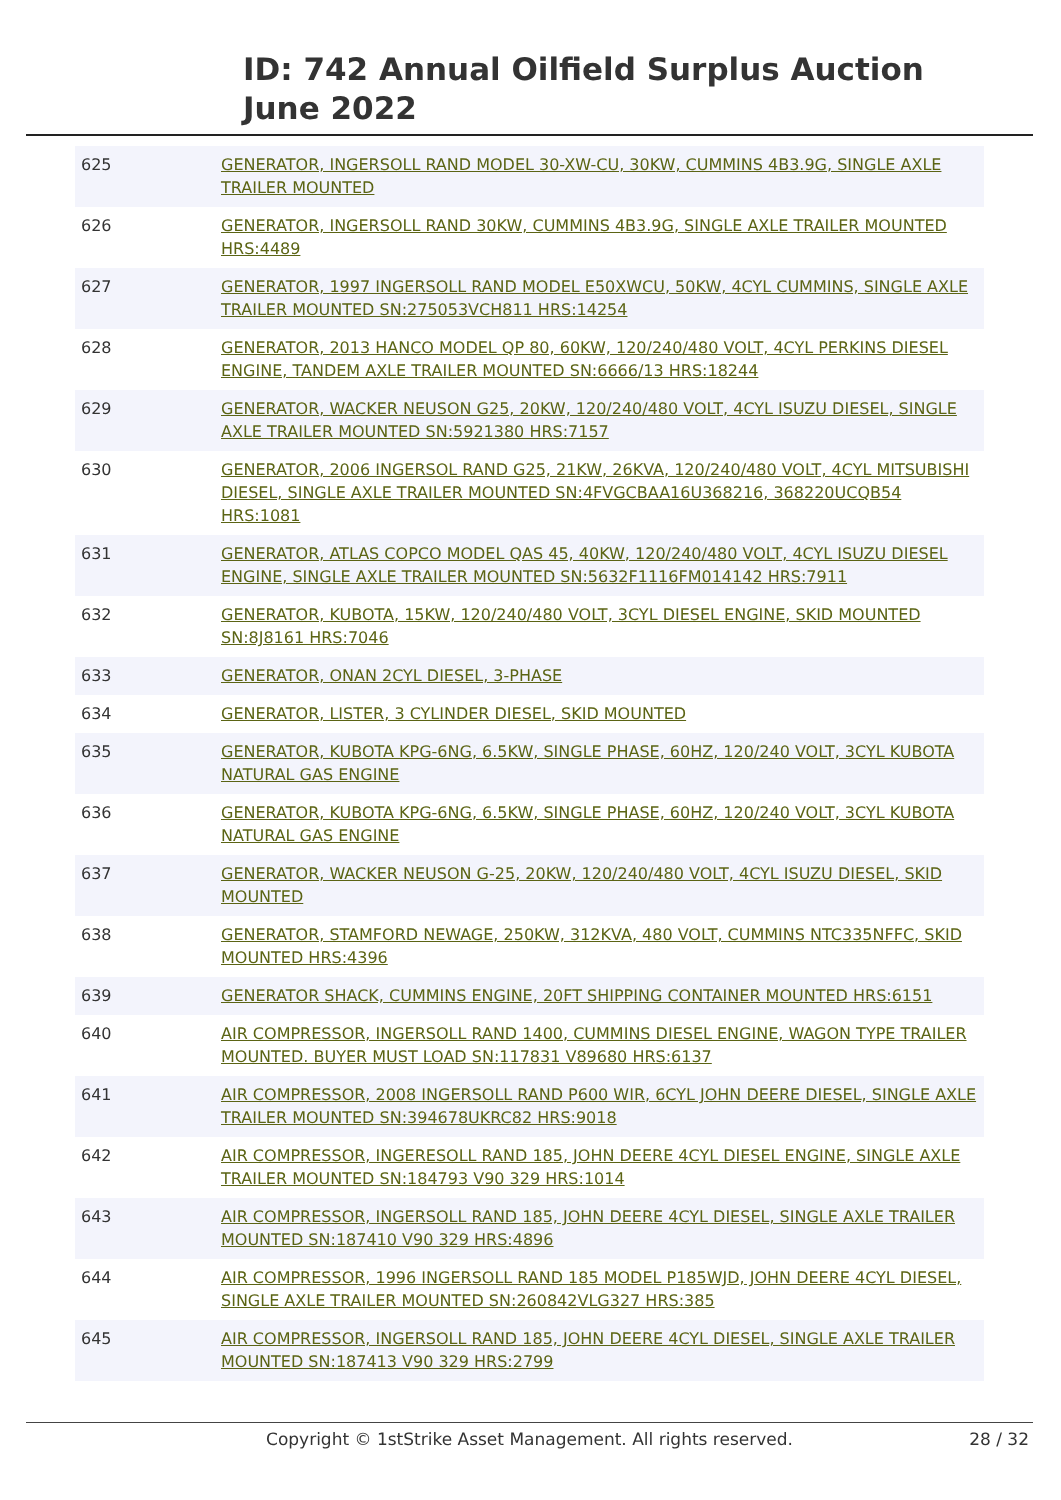ID: 742 Annual Oilfield Surplus Auction
June 2022
| 625 | GENERATOR, INGERSOLL RAND MODEL 30-XW-CU, 30KW, CUMMINS 4B3.9G, SINGLE AXLE TRAILER MOUNTED |
| 626 | GENERATOR, INGERSOLL RAND 30KW, CUMMINS 4B3.9G, SINGLE AXLE TRAILER MOUNTED HRS:4489 |
| 627 | GENERATOR, 1997 INGERSOLL RAND MODEL E50XWCU, 50KW, 4CYL CUMMINS, SINGLE AXLE TRAILER MOUNTED SN:275053VCH811 HRS:14254 |
| 628 | GENERATOR, 2013 HANCO MODEL QP 80, 60KW, 120/240/480 VOLT, 4CYL PERKINS DIESEL ENGINE, TANDEM AXLE TRAILER MOUNTED SN:6666/13 HRS:18244 |
| 629 | GENERATOR, WACKER NEUSON G25, 20KW, 120/240/480 VOLT, 4CYL ISUZU DIESEL, SINGLE AXLE TRAILER MOUNTED SN:5921380 HRS:7157 |
| 630 | GENERATOR, 2006 INGERSOL RAND G25, 21KW, 26KVA, 120/240/480 VOLT, 4CYL MITSUBISHI DIESEL, SINGLE AXLE TRAILER MOUNTED SN:4FVGCBAA16U368216, 368220UCQB54 HRS:1081 |
| 631 | GENERATOR, ATLAS COPCO MODEL QAS 45, 40KW, 120/240/480 VOLT, 4CYL ISUZU DIESEL ENGINE, SINGLE AXLE TRAILER MOUNTED SN:5632F1116FM014142 HRS:7911 |
| 632 | GENERATOR, KUBOTA, 15KW, 120/240/480 VOLT, 3CYL DIESEL ENGINE, SKID MOUNTED SN:8J8161 HRS:7046 |
| 633 | GENERATOR, ONAN 2CYL DIESEL, 3-PHASE |
| 634 | GENERATOR, LISTER, 3 CYLINDER DIESEL, SKID MOUNTED |
| 635 | GENERATOR, KUBOTA KPG-6NG, 6.5KW, SINGLE PHASE, 60HZ, 120/240 VOLT, 3CYL KUBOTA NATURAL GAS ENGINE |
| 636 | GENERATOR, KUBOTA KPG-6NG, 6.5KW, SINGLE PHASE, 60HZ, 120/240 VOLT, 3CYL KUBOTA NATURAL GAS ENGINE |
| 637 | GENERATOR, WACKER NEUSON G-25, 20KW, 120/240/480 VOLT, 4CYL ISUZU DIESEL, SKID MOUNTED |
| 638 | GENERATOR, STAMFORD NEWAGE, 250KW, 312KVA, 480 VOLT, CUMMINS NTC335NFFC, SKID MOUNTED HRS:4396 |
| 639 | GENERATOR SHACK, CUMMINS ENGINE, 20FT SHIPPING CONTAINER MOUNTED HRS:6151 |
| 640 | AIR COMPRESSOR, INGERSOLL RAND 1400, CUMMINS DIESEL ENGINE, WAGON TYPE TRAILER MOUNTED. BUYER MUST LOAD SN:117831 V89680 HRS:6137 |
| 641 | AIR COMPRESSOR, 2008 INGERSOLL RAND P600 WIR, 6CYL JOHN DEERE DIESEL, SINGLE AXLE TRAILER MOUNTED SN:394678UKRC82 HRS:9018 |
| 642 | AIR COMPRESSOR, INGERESOLL RAND 185, JOHN DEERE 4CYL DIESEL ENGINE, SINGLE AXLE TRAILER MOUNTED SN:184793 V90 329 HRS:1014 |
| 643 | AIR COMPRESSOR, INGERSOLL RAND 185, JOHN DEERE 4CYL DIESEL, SINGLE AXLE TRAILER MOUNTED SN:187410 V90 329 HRS:4896 |
| 644 | AIR COMPRESSOR, 1996 INGERSOLL RAND 185 MODEL P185WJD, JOHN DEERE 4CYL DIESEL, SINGLE AXLE TRAILER MOUNTED SN:260842VLG327 HRS:385 |
| 645 | AIR COMPRESSOR, INGERSOLL RAND 185, JOHN DEERE 4CYL DIESEL, SINGLE AXLE TRAILER MOUNTED SN:187413 V90 329 HRS:2799 |
Copyright © 1stStrike Asset Management. All rights reserved.
28 / 32